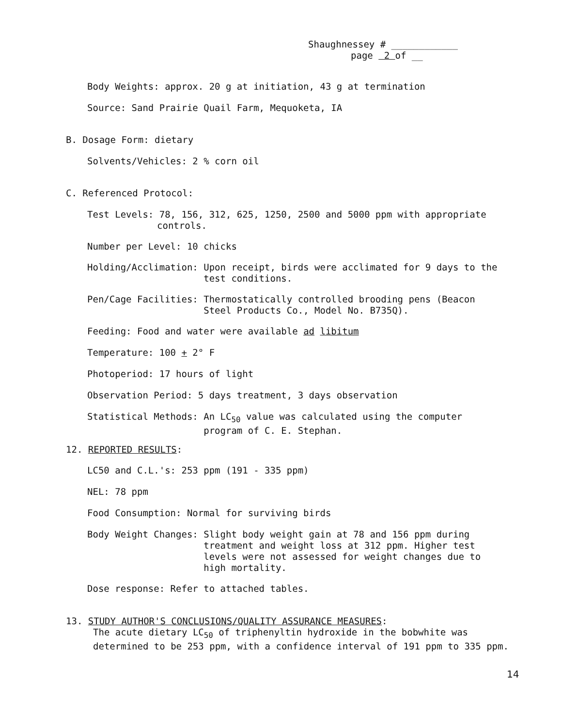Shaughnessey # ____________
page 2 of __
Body Weights: approx. 20 g at initiation, 43 g at termination
Source: Sand Prairie Quail Farm, Mequoketa, IA
B. Dosage Form: dietary
Solvents/Vehicles: 2 % corn oil
C. Referenced Protocol:
Test Levels: 78, 156, 312, 625, 1250, 2500 and 5000 ppm with appropriate
controls.
Number per Level: 10 chicks
Holding/Acclimation: Upon receipt, birds were acclimated for 9 days to the
test conditions.
Pen/Cage Facilities: Thermostatically controlled brooding pens (Beacon
Steel Products Co., Model No. B735Q).
Feeding: Food and water were available ad libitum
Temperature: 100 + 2° F
Photoperiod: 17 hours of light
Observation Period: 5 days treatment, 3 days observation
Statistical Methods: An LC<sub>50</sub> value was calculated using the computer
program of C. E. Stephan.
12. REPORTED RESULTS:
LC50 and C.L.'s: 253 ppm (191 - 335 ppm)
NEL: 78 ppm
Food Consumption: Normal for surviving birds
Body Weight Changes: Slight body weight gain at 78 and 156 ppm during
treatment and weight loss at 312 ppm. Higher test
levels were not assessed for weight changes due to
high mortality.
Dose response: Refer to attached tables.
13. STUDY AUTHOR'S CONCLUSIONS/QUALITY ASSURANCE MEASURES:
The acute dietary LC<sub>50</sub> of triphenyltin hydroxide in the bobwhite was
determined to be 253 ppm, with a confidence interval of 191 ppm to 335 ppm.
14